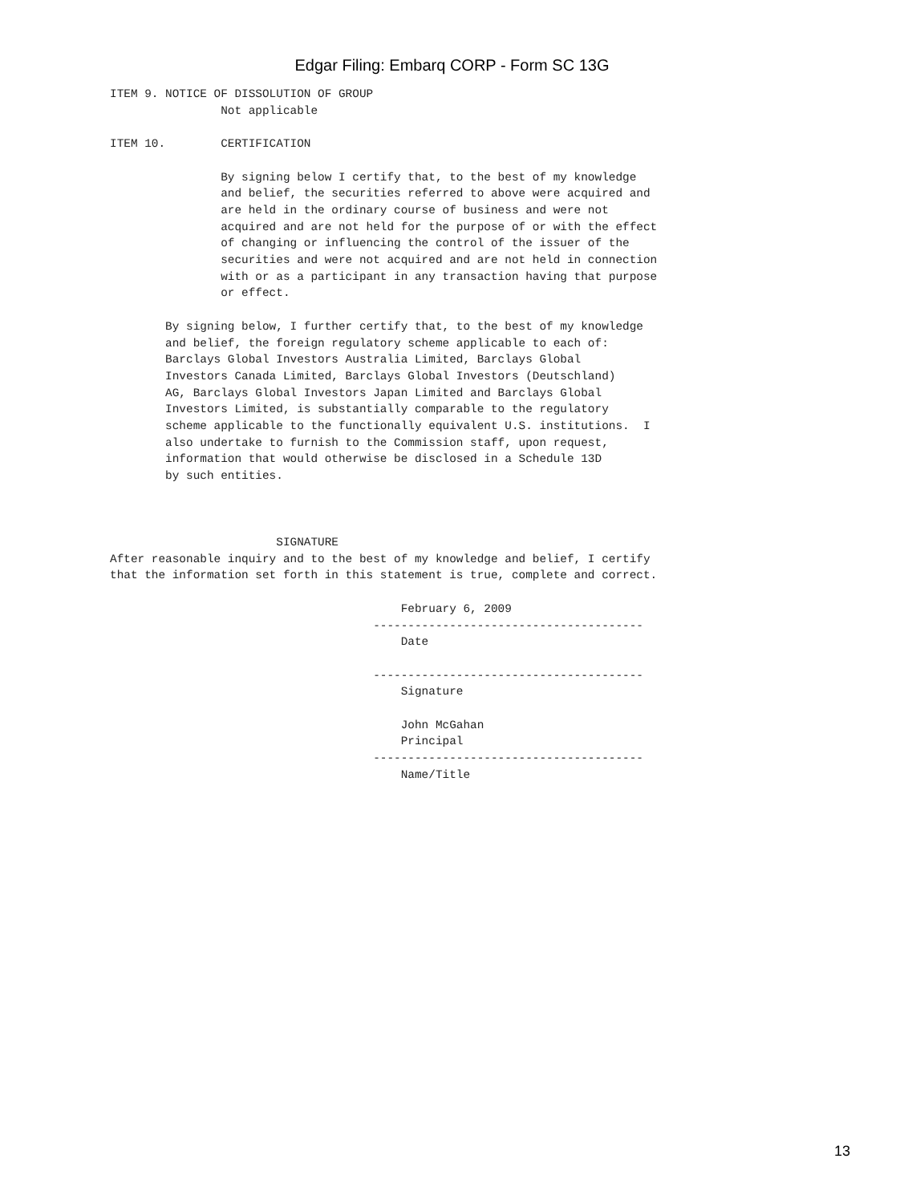Edgar Filing: Embarq CORP - Form SC 13G
ITEM 9. NOTICE OF DISSOLUTION OF GROUP
                Not applicable

ITEM 10.        CERTIFICATION

                By signing below I certify that, to the best of my knowledge
                and belief, the securities referred to above were acquired and
                are held in the ordinary course of business and were not
                acquired and are not held for the purpose of or with the effect
                of changing or influencing the control of the issuer of the
                securities and were not acquired and are not held in connection
                with or as a participant in any transaction having that purpose
                or effect.

        By signing below, I further certify that, to the best of my knowledge
        and belief, the foreign regulatory scheme applicable to each of:
        Barclays Global Investors Australia Limited, Barclays Global
        Investors Canada Limited, Barclays Global Investors (Deutschland)
        AG, Barclays Global Investors Japan Limited and Barclays Global
        Investors Limited, is substantially comparable to the regulatory
        scheme applicable to the functionally equivalent U.S. institutions.  I
        also undertake to furnish to the Commission staff, upon request,
        information that would otherwise be disclosed in a Schedule 13D
        by such entities.



                        SIGNATURE
After reasonable inquiry and to the best of my knowledge and belief, I certify
that the information set forth in this statement is true, complete and correct.

                                          February 6, 2009
                                      ---------------------------------------
                                          Date

                                      ---------------------------------------
                                          Signature

                                          John McGahan
                                          Principal
                                      ---------------------------------------
                                          Name/Title
13